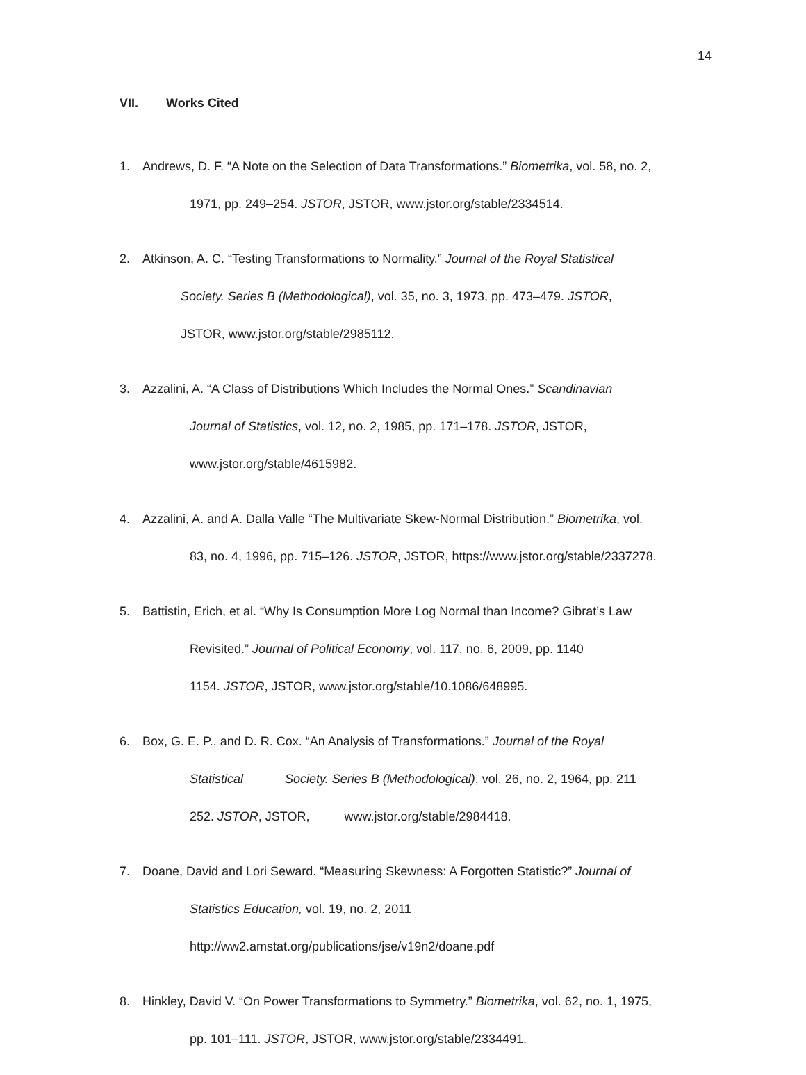14
VII. Works Cited
1. Andrews, D. F. “A Note on the Selection of Data Transformations.” Biometrika, vol. 58, no. 2,
1971, pp. 249–254. JSTOR, JSTOR, www.jstor.org/stable/2334514.
2. Atkinson, A. C. “Testing Transformations to Normality.” Journal of the Royal Statistical
Society. Series B (Methodological), vol. 35, no. 3, 1973, pp. 473–479. JSTOR,
JSTOR, www.jstor.org/stable/2985112.
3. Azzalini, A. “A Class of Distributions Which Includes the Normal Ones.” Scandinavian
Journal of Statistics, vol. 12, no. 2, 1985, pp. 171–178. JSTOR, JSTOR,
www.jstor.org/stable/4615982.
4. Azzalini, A. and A. Dalla Valle “The Multivariate Skew-Normal Distribution.” Biometrika, vol.
83, no. 4, 1996, pp. 715–126. JSTOR, JSTOR, https://www.jstor.org/stable/2337278.
5. Battistin, Erich, et al. “Why Is Consumption More Log Normal than Income? Gibrat’s Law
Revisited.” Journal of Political Economy, vol. 117, no. 6, 2009, pp. 1140
1154. JSTOR, JSTOR, www.jstor.org/stable/10.1086/648995.
6. Box, G. E. P., and D. R. Cox. “An Analysis of Transformations.” Journal of the Royal
Statistical Society. Series B (Methodological), vol. 26, no. 2, 1964, pp. 211
252. JSTOR, JSTOR, www.jstor.org/stable/2984418.
7. Doane, David and Lori Seward. “Measuring Skewness: A Forgotten Statistic?” Journal of
Statistics Education, vol. 19, no. 2, 2011
http://ww2.amstat.org/publications/jse/v19n2/doane.pdf
8. Hinkley, David V. “On Power Transformations to Symmetry.” Biometrika, vol. 62, no. 1, 1975,
pp. 101–111. JSTOR, JSTOR, www.jstor.org/stable/2334491.